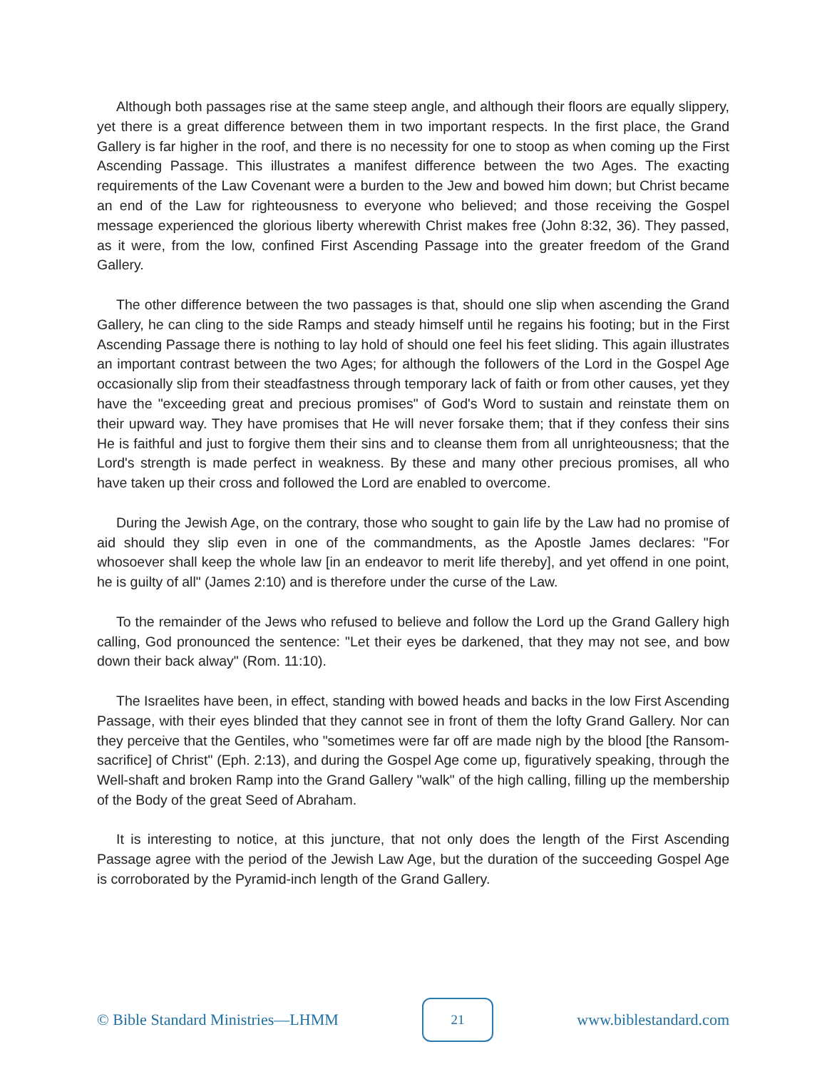Although both passages rise at the same steep angle, and although their floors are equally slippery, yet there is a great difference between them in two important respects. In the first place, the Grand Gallery is far higher in the roof, and there is no necessity for one to stoop as when coming up the First Ascending Passage. This illustrates a manifest difference between the two Ages. The exacting requirements of the Law Covenant were a burden to the Jew and bowed him down; but Christ became an end of the Law for righteousness to everyone who believed; and those receiving the Gospel message experienced the glorious liberty wherewith Christ makes free (John 8:32, 36). They passed, as it were, from the low, confined First Ascending Passage into the greater freedom of the Grand Gallery.
The other difference between the two passages is that, should one slip when ascending the Grand Gallery, he can cling to the side Ramps and steady himself until he regains his footing; but in the First Ascending Passage there is nothing to lay hold of should one feel his feet sliding. This again illustrates an important contrast between the two Ages; for although the followers of the Lord in the Gospel Age occasionally slip from their steadfastness through temporary lack of faith or from other causes, yet they have the "exceeding great and precious promises" of God's Word to sustain and reinstate them on their upward way. They have promises that He will never forsake them; that if they confess their sins He is faithful and just to forgive them their sins and to cleanse them from all unrighteousness; that the Lord's strength is made perfect in weakness. By these and many other precious promises, all who have taken up their cross and followed the Lord are enabled to overcome.
During the Jewish Age, on the contrary, those who sought to gain life by the Law had no promise of aid should they slip even in one of the commandments, as the Apostle James declares: "For whosoever shall keep the whole law [in an endeavor to merit life thereby], and yet offend in one point, he is guilty of all" (James 2:10) and is therefore under the curse of the Law.
To the remainder of the Jews who refused to believe and follow the Lord up the Grand Gallery high calling, God pronounced the sentence: "Let their eyes be darkened, that they may not see, and bow down their back alway" (Rom. 11:10).
The Israelites have been, in effect, standing with bowed heads and backs in the low First Ascending Passage, with their eyes blinded that they cannot see in front of them the lofty Grand Gallery. Nor can they perceive that the Gentiles, who "sometimes were far off are made nigh by the blood [the Ransom-sacrifice] of Christ" (Eph. 2:13), and during the Gospel Age come up, figuratively speaking, through the Well-shaft and broken Ramp into the Grand Gallery "walk" of the high calling, filling up the membership of the Body of the great Seed of Abraham.
It is interesting to notice, at this juncture, that not only does the length of the First Ascending Passage agree with the period of the Jewish Law Age, but the duration of the succeeding Gospel Age is corroborated by the Pyramid-inch length of the Grand Gallery.
© Bible Standard Ministries—LHMM
21
www.biblestandard.com